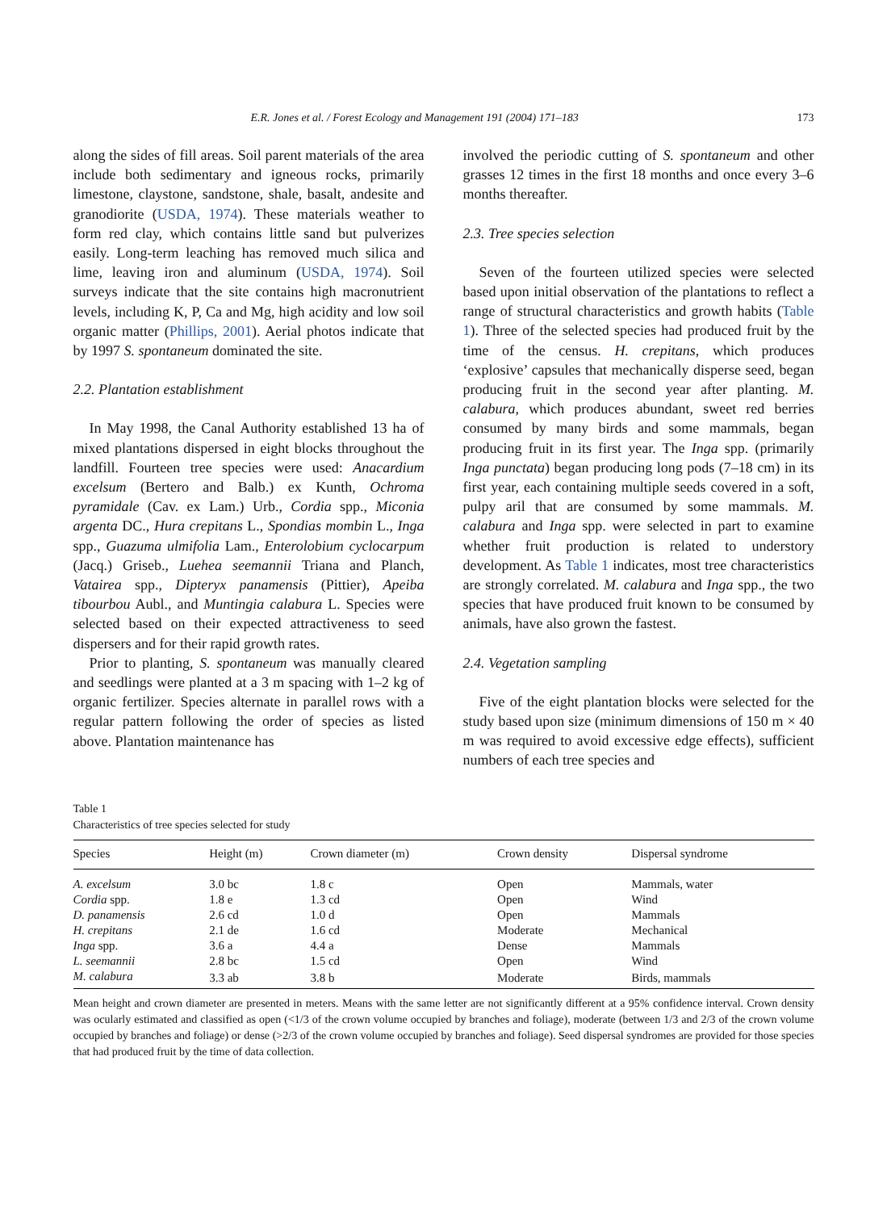E.R. Jones et al. / Forest Ecology and Management 191 (2004) 171–183 173
along the sides of fill areas. Soil parent materials of the area include both sedimentary and igneous rocks, primarily limestone, claystone, sandstone, shale, basalt, andesite and granodiorite (USDA, 1974). These materials weather to form red clay, which contains little sand but pulverizes easily. Long-term leaching has removed much silica and lime, leaving iron and aluminum (USDA, 1974). Soil surveys indicate that the site contains high macronutrient levels, including K, P, Ca and Mg, high acidity and low soil organic matter (Phillips, 2001). Aerial photos indicate that by 1997 S. spontaneum dominated the site.
2.2. Plantation establishment
In May 1998, the Canal Authority established 13 ha of mixed plantations dispersed in eight blocks throughout the landfill. Fourteen tree species were used: Anacardium excelsum (Bertero and Balb.) ex Kunth, Ochroma pyramidale (Cav. ex Lam.) Urb., Cordia spp., Miconia argenta DC., Hura crepitans L., Spondias mombin L., Inga spp., Guazuma ulmifolia Lam., Enterolobium cyclocarpum (Jacq.) Griseb., Luehea seemannii Triana and Planch, Vatairea spp., Dipteryx panamensis (Pittier), Apeiba tibourbou Aubl., and Muntingia calabura L. Species were selected based on their expected attractiveness to seed dispersers and for their rapid growth rates.
Prior to planting, S. spontaneum was manually cleared and seedlings were planted at a 3 m spacing with 1–2 kg of organic fertilizer. Species alternate in parallel rows with a regular pattern following the order of species as listed above. Plantation maintenance has
involved the periodic cutting of S. spontaneum and other grasses 12 times in the first 18 months and once every 3–6 months thereafter.
2.3. Tree species selection
Seven of the fourteen utilized species were selected based upon initial observation of the plantations to reflect a range of structural characteristics and growth habits (Table 1). Three of the selected species had produced fruit by the time of the census. H. crepitans, which produces ‘explosive’ capsules that mechanically disperse seed, began producing fruit in the second year after planting. M. calabura, which produces abundant, sweet red berries consumed by many birds and some mammals, began producing fruit in its first year. The Inga spp. (primarily Inga punctata) began producing long pods (7–18 cm) in its first year, each containing multiple seeds covered in a soft, pulpy aril that are consumed by some mammals. M. calabura and Inga spp. were selected in part to examine whether fruit production is related to understory development. As Table 1 indicates, most tree characteristics are strongly correlated. M. calabura and Inga spp., the two species that have produced fruit known to be consumed by animals, have also grown the fastest.
2.4. Vegetation sampling
Five of the eight plantation blocks were selected for the study based upon size (minimum dimensions of 150 m × 40 m was required to avoid excessive edge effects), sufficient numbers of each tree species and
Table 1
Characteristics of tree species selected for study
| Species | Height (m) | Crown diameter (m) | Crown density | Dispersal syndrome |
| --- | --- | --- | --- | --- |
| A. excelsum | 3.0 bc | 1.8 c | Open | Mammals, water |
| Cordia spp. | 1.8 e | 1.3 cd | Open | Wind |
| D. panamensis | 2.6 cd | 1.0 d | Open | Mammals |
| H. crepitans | 2.1 de | 1.6 cd | Moderate | Mechanical |
| Inga spp. | 3.6 a | 4.4 a | Dense | Mammals |
| L. seemannii | 2.8 bc | 1.5 cd | Open | Wind |
| M. calabura | 3.3 ab | 3.8 b | Moderate | Birds, mammals |
Mean height and crown diameter are presented in meters. Means with the same letter are not significantly different at a 95% confidence interval. Crown density was ocularly estimated and classified as open (<1/3 of the crown volume occupied by branches and foliage), moderate (between 1/3 and 2/3 of the crown volume occupied by branches and foliage) or dense (>2/3 of the crown volume occupied by branches and foliage). Seed dispersal syndromes are provided for those species that had produced fruit by the time of data collection.